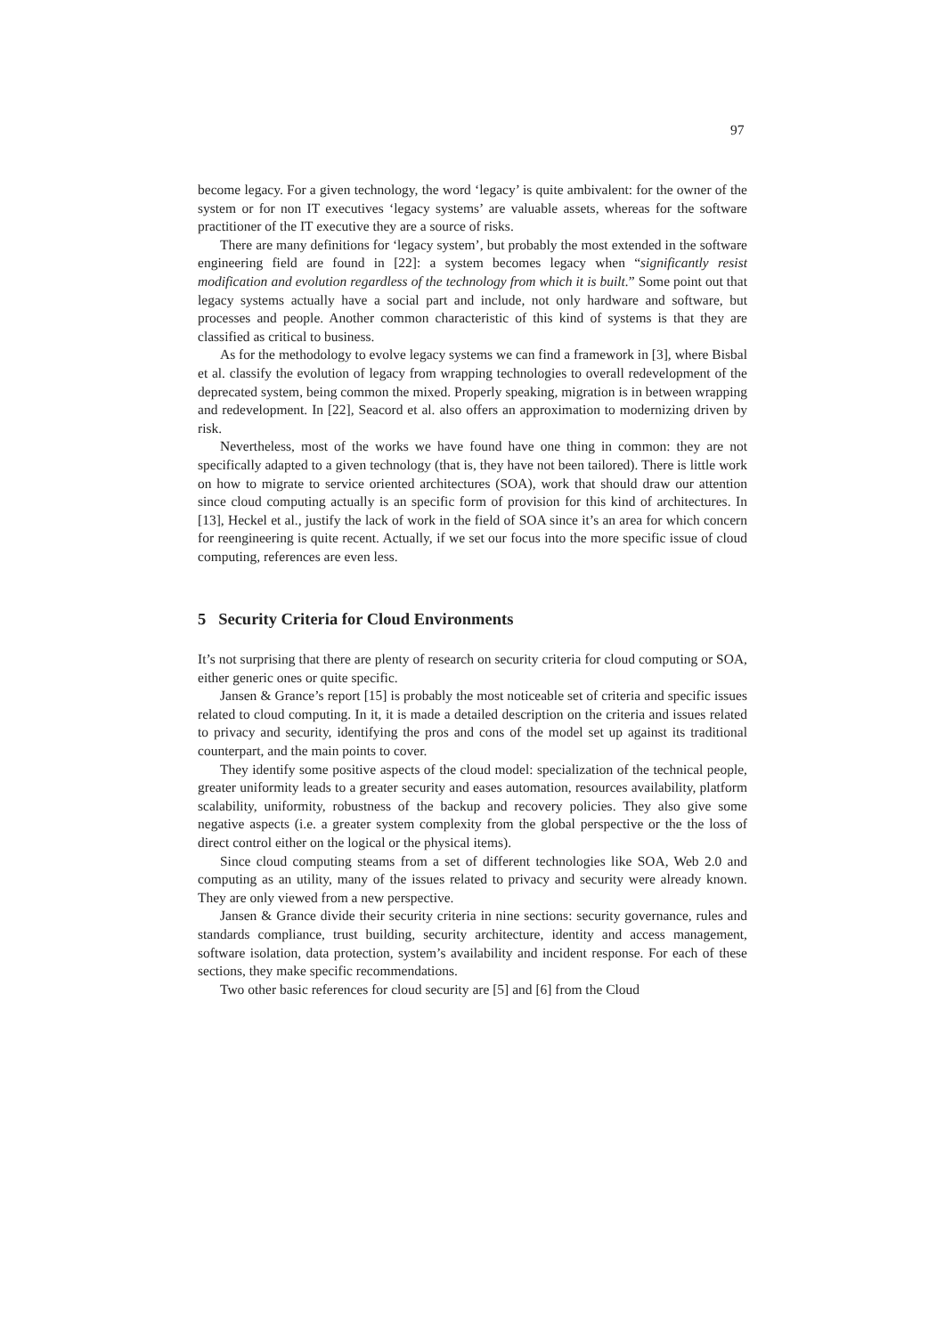97
become legacy. For a given technology, the word ‘legacy’ is quite ambivalent: for the owner of the system or for non IT executives ‘legacy systems’ are valuable assets, whereas for the software practitioner of the IT executive they are a source of risks.
There are many definitions for ‘legacy system’, but probably the most extended in the software engineering field are found in [22]: a system becomes legacy when “significantly resist modification and evolution regardless of the technology from which it is built.” Some point out that legacy systems actually have a social part and include, not only hardware and software, but processes and people. Another common characteristic of this kind of systems is that they are classified as critical to business.
As for the methodology to evolve legacy systems we can find a framework in [3], where Bisbal et al. classify the evolution of legacy from wrapping technologies to overall redevelopment of the deprecated system, being common the mixed. Properly speaking, migration is in between wrapping and redevelopment. In [22], Seacord et al. also offers an approximation to modernizing driven by risk.
Nevertheless, most of the works we have found have one thing in common: they are not specifically adapted to a given technology (that is, they have not been tailored). There is little work on how to migrate to service oriented architectures (SOA), work that should draw our attention since cloud computing actually is an specific form of provision for this kind of architectures. In [13], Heckel et al., justify the lack of work in the field of SOA since it’s an area for which concern for reengineering is quite recent. Actually, if we set our focus into the more specific issue of cloud computing, references are even less.
5 Security Criteria for Cloud Environments
It’s not surprising that there are plenty of research on security criteria for cloud computing or SOA, either generic ones or quite specific.
Jansen & Grance’s report [15] is probably the most noticeable set of criteria and specific issues related to cloud computing. In it, it is made a detailed description on the criteria and issues related to privacy and security, identifying the pros and cons of the model set up against its traditional counterpart, and the main points to cover.
They identify some positive aspects of the cloud model: specialization of the technical people, greater uniformity leads to a greater security and eases automation, resources availability, platform scalability, uniformity, robustness of the backup and recovery policies. They also give some negative aspects (i.e. a greater system complexity from the global perspective or the the loss of direct control either on the logical or the physical items).
Since cloud computing steams from a set of different technologies like SOA, Web 2.0 and computing as an utility, many of the issues related to privacy and security were already known. They are only viewed from a new perspective.
Jansen & Grance divide their security criteria in nine sections: security governance, rules and standards compliance, trust building, security architecture, identity and access management, software isolation, data protection, system’s availability and incident response. For each of these sections, they make specific recommendations.
Two other basic references for cloud security are [5] and [6] from the Cloud